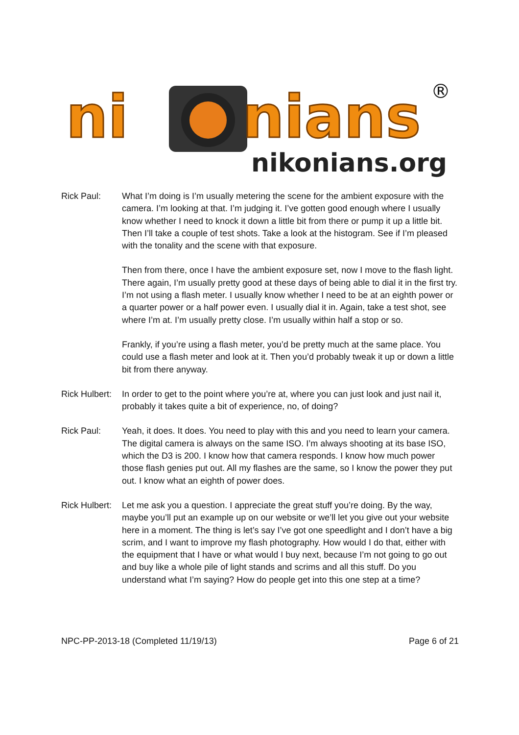ni
nians
®
nikonians.org
Rick Paul: What I’m doing is I’m usually metering the scene for the ambient exposure with the camera. I’m looking at that. I’m judging it. I’ve gotten good enough where I usually know whether I need to knock it down a little bit from there or pump it up a little bit. Then I’ll take a couple of test shots. Take a look at the histogram. See if I’m pleased with the tonality and the scene with that exposure.
Then from there, once I have the ambient exposure set, now I move to the flash light. There again, I’m usually pretty good at these days of being able to dial it in the first try. I’m not using a flash meter. I usually know whether I need to be at an eighth power or a quarter power or a half power even. I usually dial it in. Again, take a test shot, see where I’m at. I’m usually pretty close. I’m usually within half a stop or so.
Frankly, if you’re using a flash meter, you’d be pretty much at the same place. You could use a flash meter and look at it. Then you’d probably tweak it up or down a little bit from there anyway.
Rick Hulbert:
In order to get to the point where you’re at, where you can just look and just nail it, probably it takes quite a bit of experience, no, of doing?
Rick Paul: Yeah, it does. It does. You need to play with this and you need to learn your camera. The digital camera is always on the same ISO. I’m always shooting at its base ISO, which the D3 is 200. I know how that camera responds. I know how much power those flash genies put out. All my flashes are the same, so I know the power they put out. I know what an eighth of power does.
Rick Hulbert:
Let me ask you a question. I appreciate the great stuff you’re doing. By the way, maybe you’ll put an example up on our website or we’ll let you give out your website here in a moment. The thing is let’s say I’ve got one speedlight and I don’t have a big scrim, and I want to improve my flash photography. How would I do that, either with the equipment that I have or what would I buy next, because I’m not going to go out and buy like a whole pile of light stands and scrims and all this stuff. Do you understand what I’m saying? How do people get into this one step at a time?
NPC-PP-2013-18 (Completed 11/19/13) Page 6 of 21